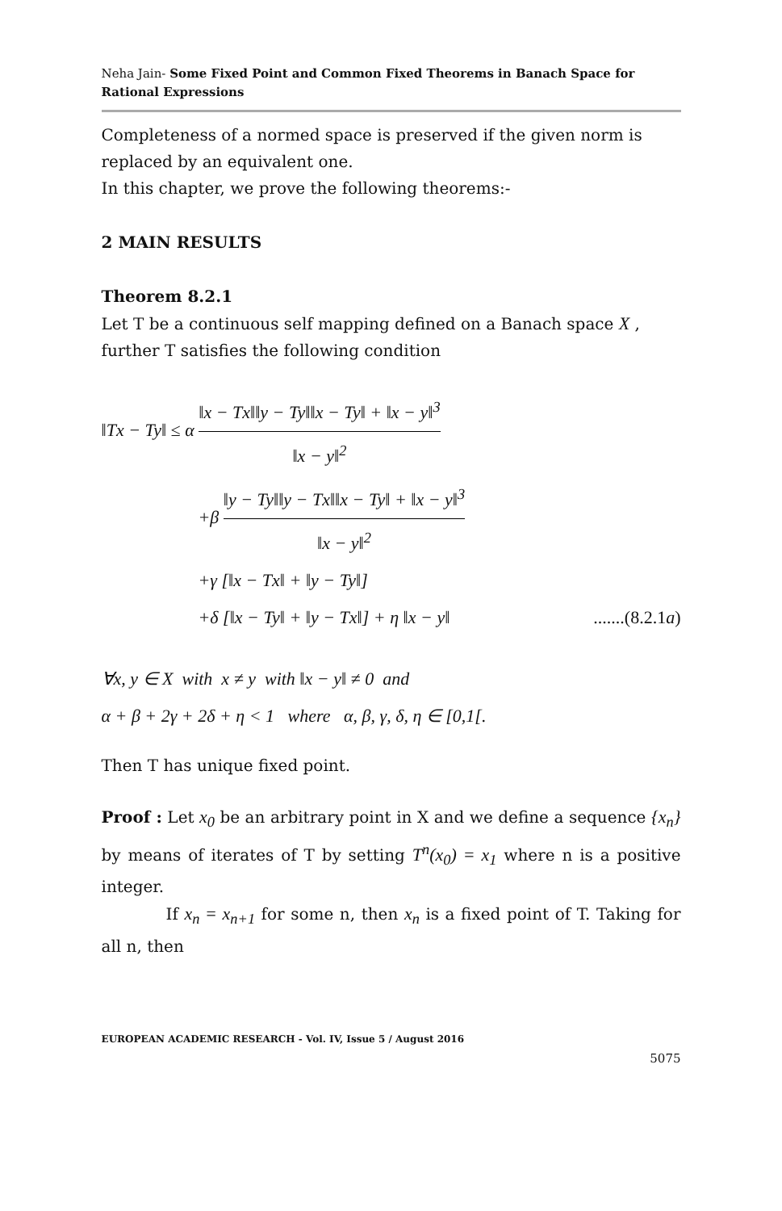Neha Jain- Some Fixed Point and Common Fixed Theorems in Banach Space for Rational Expressions
Completeness of a normed space is preserved if the given norm is replaced by an equivalent one.
In this chapter, we prove the following theorems:-
2 MAIN RESULTS
Theorem 8.2.1
Let T be a continuous self mapping defined on a Banach space X , further T satisfies the following condition
‖Tx − Ty‖ ≤ α ‖x − Tx‖‖y − Ty‖‖x − Ty‖ + ‖x − y‖<sup>3</sup> ‖x − y‖<sup>2</sup>
+β ‖y − Ty‖‖y − Tx‖‖x − Ty‖ + ‖x − y‖<sup>3</sup> ‖x − y‖<sup>2</sup>
+γ [‖x − Tx‖ + ‖y − Ty‖]
+δ [‖x − Ty‖ + ‖y − Tx‖] + η ‖x − y‖ .......(8.2.1a)
∀x, y ∈ X with x ≠ y with ‖x − y‖ ≠ 0 and
α + β + 2γ + 2δ + η < 1 where α, β, γ, δ, η ∈ [0,1[.
Then T has unique fixed point.
Proof : Let x<sub>0</sub> be an arbitrary point in X and we define a sequence {x<sub>n</sub>} by means of iterates of T by setting T<sup>n</sup>(x<sub>0</sub>) = x<sub>1</sub> where n is a positive integer.
If x<sub>n</sub> = x<sub>n+1</sub> for some n, then x<sub>n</sub> is a fixed point of T. Taking for all n, then
EUROPEAN ACADEMIC RESEARCH - Vol. IV, Issue 5 / August 2016
5075